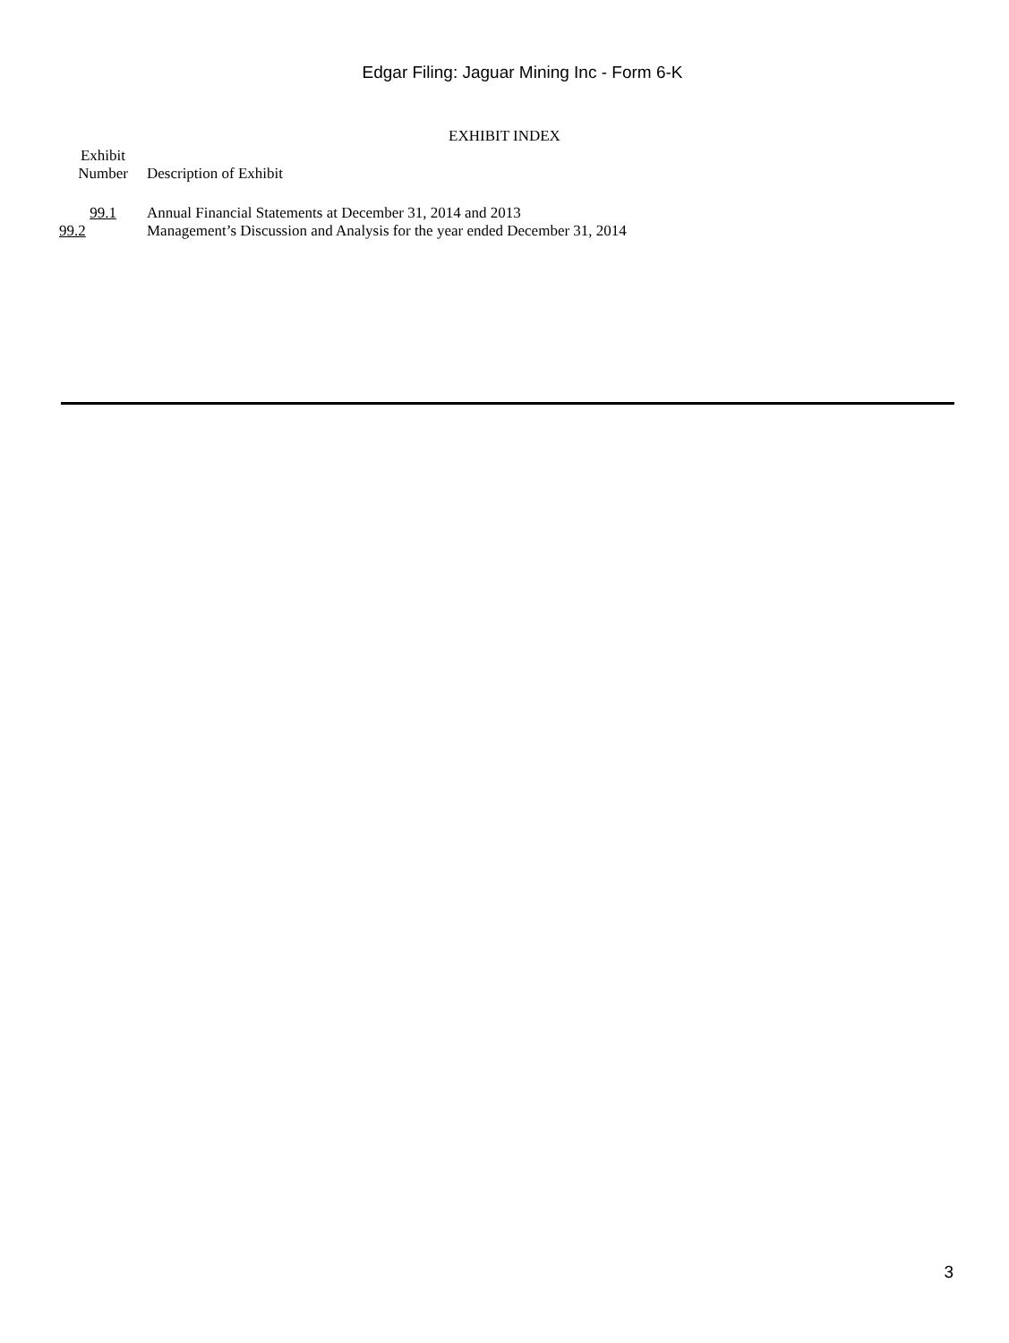Edgar Filing: Jaguar Mining Inc - Form 6-K
EXHIBIT INDEX
| Exhibit Number | Description of Exhibit |
| --- | --- |
| 99.1 | Annual Financial Statements at December 31, 2014 and 2013 |
| 99.2 | Management’s Discussion and Analysis for the year ended December 31, 2014 |
3